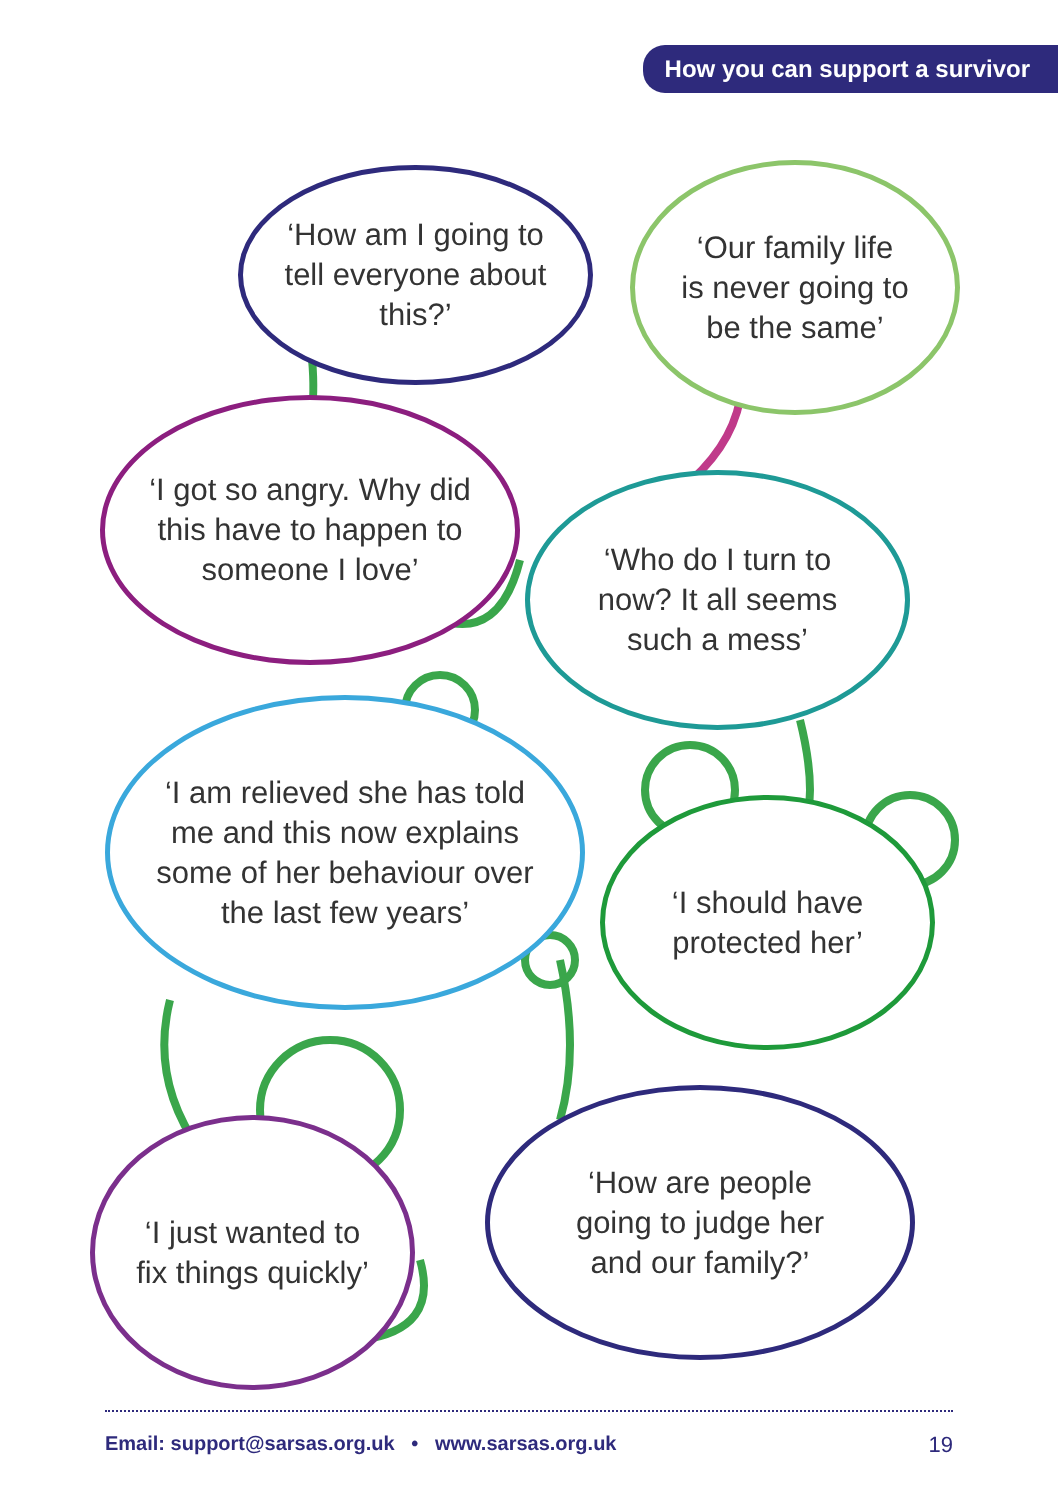How you can support a survivor
‘How am I going to
tell everyone about
this?’
‘Our family life
is never going to
be the same’
‘I got so angry. Why did
this have to happen to
someone I love’
‘Who do I turn to
now? It all seems
such a mess’
‘I am relieved she has told
me and this now explains
some of her behaviour over
the last few years’
‘I should have
protected her’
‘I just wanted to
fix things quickly’
‘How are people
going to judge her
and our family?’
Email: support@sarsas.org.uk • www.sarsas.org.uk 19